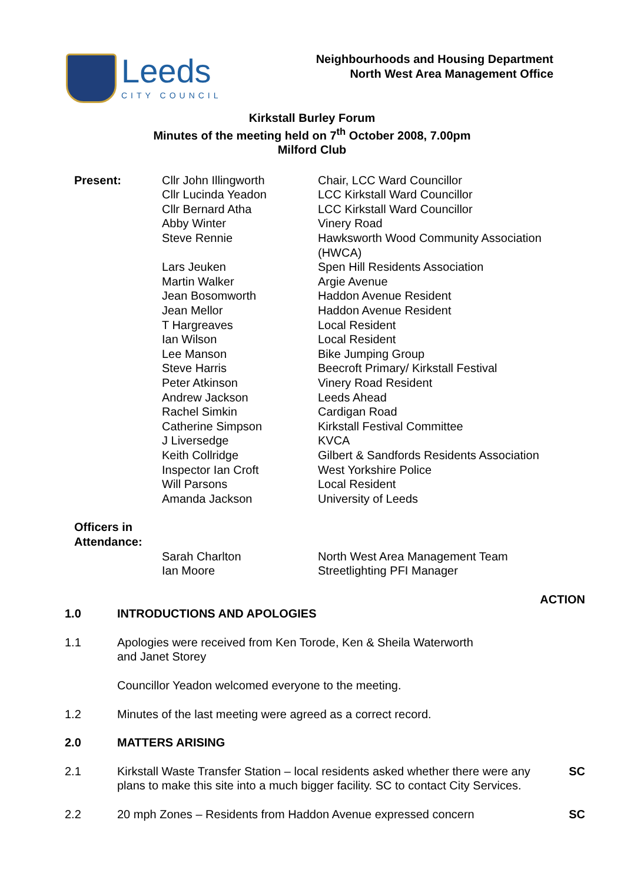Leeds
CITY COUNCIL
Neighbourhoods and Housing Department
North West Area Management Office
Kirkstall Burley Forum
Minutes of the meeting held on 7<sup>th</sup> October 2008, 7.00pm
Milford Club
| Present: | Cllr John Illingworth | Chair, LCC Ward Councillor |
| | Cllr Lucinda Yeadon | LCC Kirkstall Ward Councillor |
| | Cllr Bernard Atha | LCC Kirkstall Ward Councillor |
| | Abby Winter | Vinery Road |
| | Steve Rennie | Hawksworth Wood Community Association (HWCA) |
| | Lars Jeuken | Spen Hill Residents Association |
| | Martin Walker | Argie Avenue |
| | Jean Bosomworth | Haddon Avenue Resident |
| | Jean Mellor | Haddon Avenue Resident |
| | T Hargreaves | Local Resident |
| | Ian Wilson | Local Resident |
| | Lee Manson | Bike Jumping Group |
| | Steve Harris | Beecroft Primary/ Kirkstall Festival |
| | Peter Atkinson | Vinery Road Resident |
| | Andrew Jackson | Leeds Ahead |
| | Rachel Simkin | Cardigan Road |
| | Catherine Simpson | Kirkstall Festival Committee |
| | J Liversedge | KVCA |
| | Keith Collridge | Gilbert & Sandfords Residents Association |
| | Inspector Ian Croft | West Yorkshire Police |
| | Will Parsons | Local Resident |
| | Amanda Jackson | University of Leeds |
| Officers in Attendance: | | |
| | Sarah Charlton | North West Area Management Team |
| | Ian Moore | Streetlighting PFI Manager |
| | | ACTION |
| 1.0 | INTRODUCTIONS AND APOLOGIES | |
| 1.1 | Apologies were received from Ken Torode, Ken & Sheila Waterworth and Janet Storey | |
| | Councillor Yeadon welcomed everyone to the meeting. | |
| 1.2 | Minutes of the last meeting were agreed as a correct record. | |
| 2.0 | MATTERS ARISING | |
| 2.1 | Kirkstall Waste Transfer Station – local residents asked whether there were any plans to make this site into a much bigger facility. SC to contact City Services. | SC |
| 2.2 | 20 mph Zones – Residents from Haddon Avenue expressed concern | SC |